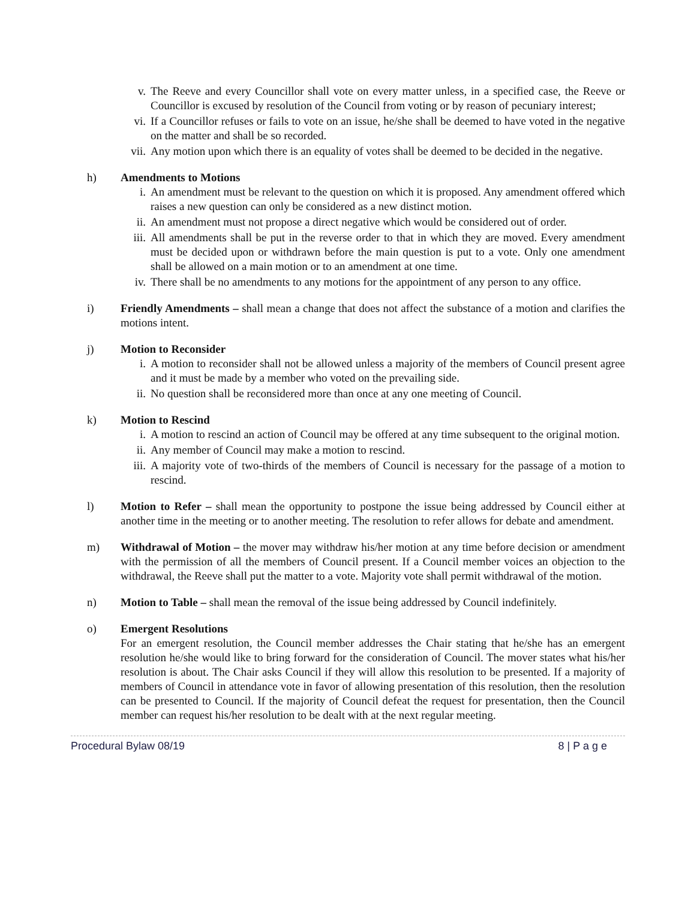v. The Reeve and every Councillor shall vote on every matter unless, in a specified case, the Reeve or Councillor is excused by resolution of the Council from voting or by reason of pecuniary interest;
vi. If a Councillor refuses or fails to vote on an issue, he/she shall be deemed to have voted in the negative on the matter and shall be so recorded.
vii. Any motion upon which there is an equality of votes shall be deemed to be decided in the negative.
h) Amendments to Motions
i. An amendment must be relevant to the question on which it is proposed. Any amendment offered which raises a new question can only be considered as a new distinct motion.
ii. An amendment must not propose a direct negative which would be considered out of order.
iii. All amendments shall be put in the reverse order to that in which they are moved. Every amendment must be decided upon or withdrawn before the main question is put to a vote. Only one amendment shall be allowed on a main motion or to an amendment at one time.
iv. There shall be no amendments to any motions for the appointment of any person to any office.
i) Friendly Amendments – shall mean a change that does not affect the substance of a motion and clarifies the motions intent.
j) Motion to Reconsider
i. A motion to reconsider shall not be allowed unless a majority of the members of Council present agree and it must be made by a member who voted on the prevailing side.
ii. No question shall be reconsidered more than once at any one meeting of Council.
k) Motion to Rescind
i. A motion to rescind an action of Council may be offered at any time subsequent to the original motion.
ii. Any member of Council may make a motion to rescind.
iii. A majority vote of two-thirds of the members of Council is necessary for the passage of a motion to rescind.
l) Motion to Refer – shall mean the opportunity to postpone the issue being addressed by Council either at another time in the meeting or to another meeting. The resolution to refer allows for debate and amendment.
m) Withdrawal of Motion – the mover may withdraw his/her motion at any time before decision or amendment with the permission of all the members of Council present. If a Council member voices an objection to the withdrawal, the Reeve shall put the matter to a vote. Majority vote shall permit withdrawal of the motion.
n) Motion to Table – shall mean the removal of the issue being addressed by Council indefinitely.
o) Emergent Resolutions
For an emergent resolution, the Council member addresses the Chair stating that he/she has an emergent resolution he/she would like to bring forward for the consideration of Council. The mover states what his/her resolution is about. The Chair asks Council if they will allow this resolution to be presented. If a majority of members of Council in attendance vote in favor of allowing presentation of this resolution, then the resolution can be presented to Council. If the majority of Council defeat the request for presentation, then the Council member can request his/her resolution to be dealt with at the next regular meeting.
Procedural Bylaw 08/19 8 | P a g e